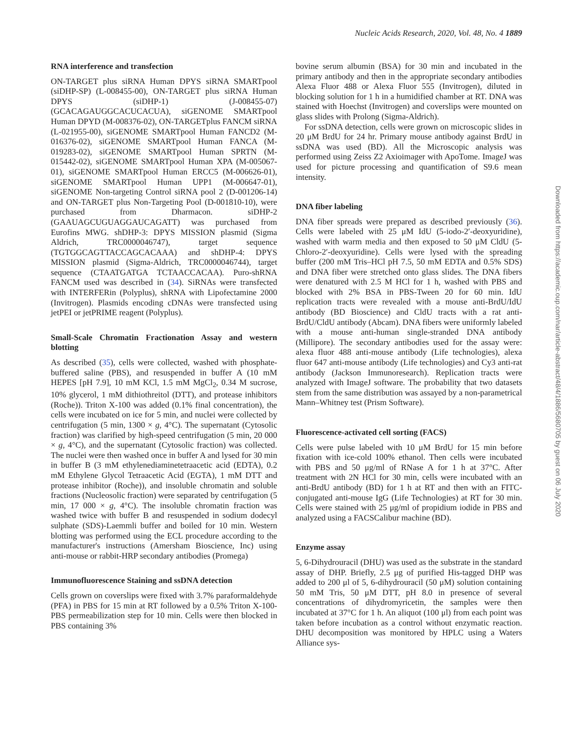Nucleic Acids Research, 2020, Vol. 48, No. 4 1889
Downloaded from https://academic.oup.com/nar/article-abstract/48/4/1886/5680705 by guest on 06 July 2020
RNA interference and transfection
ON-TARGET plus siRNA Human DPYS siRNA SMARTpool (siDHP-SP) (L-008455-00), ON-TARGET plus siRNA Human DPYS (siDHP-1) (J-008455-07) (GCACAGAUGGCACUCACUA), siGENOME SMARTpool Human DPYD (M-008376-02), ON-TARGETplus FANCM siRNA (L-021955-00), siGENOME SMARTpool Human FANCD2 (M-016376-02), siGENOME SMARTpool Human FANCA (M-019283-02), siGENOME SMARTpool Human SPRTN (M-015442-02), siGENOME SMARTpool Human XPA (M-005067-01), siGENOME SMARTpool Human ERCC5 (M-006626-01), siGENOME SMARTpool Human UPP1 (M-006647-01), siGENOME Non-targeting Control siRNA pool 2 (D-001206-14) and ON-TARGET plus Non-Targeting Pool (D-001810-10), were purchased from Dharmacon. siDHP-2 (GAAUAGCUGUAGGAUCAGATT) was purchased from Eurofins MWG. shDHP-3: DPYS MISSION plasmid (Sigma Aldrich, TRC0000046747), target sequence (TGTGGCAGTTACCAGCACAAA) and shDHP-4: DPYS MISSION plasmid (Sigma-Aldrich, TRC0000046744), target sequence (CTAATGATGA TCTAACCACAA). Puro-shRNA FANCM used was described in (34). SiRNAs were transfected with INTERFERin (Polyplus), shRNA with Lipofectamine 2000 (Invitrogen). Plasmids encoding cDNAs were transfected using jetPEI or jetPRIME reagent (Polyplus).
Small-Scale Chromatin Fractionation Assay and western blotting
As described (35), cells were collected, washed with phosphate-buffered saline (PBS), and resuspended in buffer A (10 mM HEPES [pH 7.9], 10 mM KCl, 1.5 mM MgCl<sub>2</sub>, 0.34 M sucrose, 10% glycerol, 1 mM dithiothreitol (DTT), and protease inhibitors (Roche)). Triton X-100 was added (0.1% final concentration), the cells were incubated on ice for 5 min, and nuclei were collected by centrifugation (5 min, 1300 × g, 4°C). The supernatant (Cytosolic fraction) was clarified by high-speed centrifugation (5 min, 20 000 × g, 4°C), and the supernatant (Cytosolic fraction) was collected. The nuclei were then washed once in buffer A and lysed for 30 min in buffer B (3 mM ethylenediaminetetraacetic acid (EDTA), 0.2 mM Ethylene Glycol Tetraacetic Acid (EGTA), 1 mM DTT and protease inhibitor (Roche)), and insoluble chromatin and soluble fractions (Nucleosolic fraction) were separated by centrifugation (5 min, 17 000 × g, 4°C). The insoluble chromatin fraction was washed twice with buffer B and resuspended in sodium dodecyl sulphate (SDS)-Laemmli buffer and boiled for 10 min. Western blotting was performed using the ECL procedure according to the manufacturer's instructions (Amersham Bioscience, Inc) using anti-mouse or rabbit-HRP secondary antibodies (Promega)
Immunofluorescence Staining and ssDNA detection
Cells grown on coverslips were fixed with 3.7% paraformaldehyde (PFA) in PBS for 15 min at RT followed by a 0.5% Triton X-100-PBS permeabilization step for 10 min. Cells were then blocked in PBS containing 3%
bovine serum albumin (BSA) for 30 min and incubated in the primary antibody and then in the appropriate secondary antibodies Alexa Fluor 488 or Alexa Fluor 555 (Invitrogen), diluted in blocking solution for 1 h in a humidified chamber at RT. DNA was stained with Hoechst (Invitrogen) and coverslips were mounted on glass slides with Prolong (Sigma-Aldrich).
For ssDNA detection, cells were grown on microscopic slides in 20 μM BrdU for 24 hr. Primary mouse antibody against BrdU in ssDNA was used (BD). All the Microscopic analysis was performed using Zeiss Z2 Axioimager with ApoTome. ImageJ was used for picture processing and quantification of S9.6 mean intensity.
DNA fiber labeling
DNA fiber spreads were prepared as described previously (36). Cells were labeled with 25 μM IdU (5-iodo-2′-deoxyuridine), washed with warm media and then exposed to 50 μM CldU (5-Chloro-2′-deoxyuridine). Cells were lysed with the spreading buffer (200 mM Tris–HCl pH 7.5, 50 mM EDTA and 0.5% SDS) and DNA fiber were stretched onto glass slides. The DNA fibers were denatured with 2.5 M HCl for 1 h, washed with PBS and blocked with 2% BSA in PBS-Tween 20 for 60 min. IdU replication tracts were revealed with a mouse anti-BrdU/IdU antibody (BD Bioscience) and CldU tracts with a rat anti-BrdU/CldU antibody (Abcam). DNA fibers were uniformly labeled with a mouse anti-human single-stranded DNA antibody (Millipore). The secondary antibodies used for the assay were: alexa fluor 488 anti-mouse antibody (Life technologies), alexa fluor 647 anti-mouse antibody (Life technologies) and Cy3 anti-rat antibody (Jackson Immunoresearch). Replication tracts were analyzed with ImageJ software. The probability that two datasets stem from the same distribution was assayed by a non-parametrical Mann–Whitney test (Prism Software).
Fluorescence-activated cell sorting (FACS)
Cells were pulse labeled with 10 μM BrdU for 15 min before fixation with ice-cold 100% ethanol. Then cells were incubated with PBS and 50 μg/ml of RNase A for 1 h at 37°C. After treatment with 2N HCl for 30 min, cells were incubated with an anti-BrdU antibody (BD) for 1 h at RT and then with an FITC-conjugated anti-mouse IgG (Life Technologies) at RT for 30 min. Cells were stained with 25 μg/ml of propidium iodide in PBS and analyzed using a FACSCalibur machine (BD).
Enzyme assay
5, 6-Dihydrouracil (DHU) was used as the substrate in the standard assay of DHP. Briefly, 2.5 μg of purified His-tagged DHP was added to 200 μl of 5, 6-dihydrouracil (50 μM) solution containing 50 mM Tris, 50 μM DTT, pH 8.0 in presence of several concentrations of dihydromyricetin, the samples were then incubated at 37°C for 1 h. An aliquot (100 μl) from each point was taken before incubation as a control without enzymatic reaction. DHU decomposition was monitored by HPLC using a Waters Alliance sys-